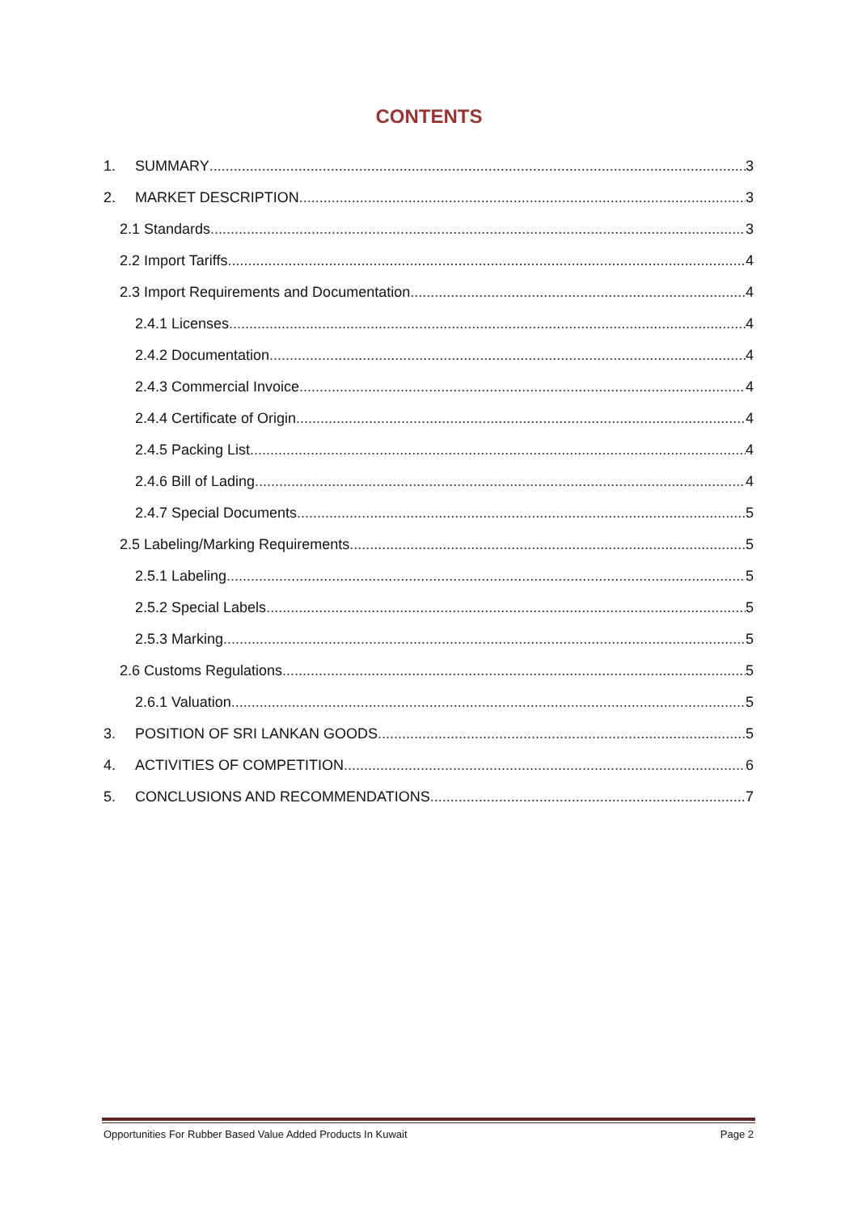CONTENTS
1. SUMMARY 3
2. MARKET DESCRIPTION 3
2.1 Standards 3
2.2 Import Tariffs 4
2.3 Import Requirements and Documentation 4
2.4.1 Licenses 4
2.4.2 Documentation 4
2.4.3 Commercial Invoice 4
2.4.4 Certificate of Origin 4
2.4.5 Packing List 4
2.4.6 Bill of Lading 4
2.4.7 Special Documents 5
2.5 Labeling/Marking Requirements 5
2.5.1 Labeling 5
2.5.2 Special Labels 5
2.5.3 Marking 5
2.6 Customs Regulations 5
2.6.1 Valuation 5
3. POSITION OF SRI LANKAN GOODS 5
4. ACTIVITIES OF COMPETITION 6
5. CONCLUSIONS AND RECOMMENDATIONS 7
Opportunities For Rubber Based Value Added Products In Kuwait Page 2